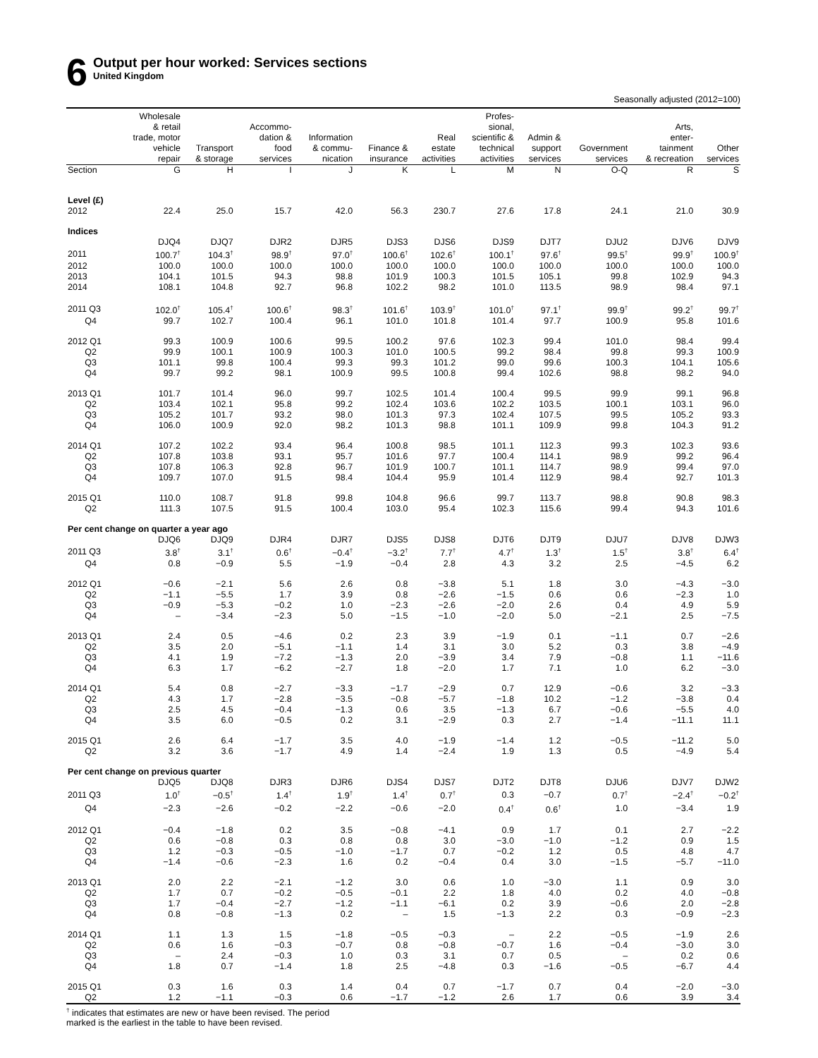6
Output per hour worked: Services sections
United Kingdom
Seasonally adjusted (2012=100)
| | Wholesale & retail trade, motor vehicle repair | Transport & storage | Accommo- dation & food services | Information & commu- nication | Finance & insurance | Real estate activities | Profes- sional, scientific & technical activities | Admin & support services | Government services | Arts, enter- tainment & recreation | Other services |
| --- | --- | --- | --- | --- | --- | --- | --- | --- | --- | --- | --- |
| Section | G | H | I | J | K | L | M | N | O-Q | R | S |
| Level (£) | | | | | | | | | | | |
| 2012 | 22.4 | 25.0 | 15.7 | 42.0 | 56.3 | 230.7 | 27.6 | 17.8 | 24.1 | 21.0 | 30.9 |
| Indices | | | | | | | | | | | |
| | DJQ4 | DJQ7 | DJR2 | DJR5 | DJS3 | DJS6 | DJS9 | DJT7 | DJU2 | DJV6 | DJV9 |
| 2011 | 100.7<sup>†</sup> | 104.3<sup>†</sup> | 98.9<sup>†</sup> | 97.0<sup>†</sup> | 100.6<sup>†</sup> | 102.6<sup>†</sup> | 100.1<sup>†</sup> | 97.6<sup>†</sup> | 99.5<sup>†</sup> | 99.9<sup>†</sup> | 100.9<sup>†</sup> |
| 2012 | 100.0 | 100.0 | 100.0 | 100.0 | 100.0 | 100.0 | 100.0 | 100.0 | 100.0 | 100.0 | 100.0 |
| 2013 | 104.1 | 101.5 | 94.3 | 98.8 | 101.9 | 100.3 | 101.5 | 105.1 | 99.8 | 102.9 | 94.3 |
| 2014 | 108.1 | 104.8 | 92.7 | 96.8 | 102.2 | 98.2 | 101.0 | 113.5 | 98.9 | 98.4 | 97.1 |
| 2011 Q3 | 102.0<sup>†</sup> | 105.4<sup>†</sup> | 100.6<sup>†</sup> | 98.3<sup>†</sup> | 101.6<sup>†</sup> | 103.9<sup>†</sup> | 101.0<sup>†</sup> | 97.1<sup>†</sup> | 99.9<sup>†</sup> | 99.2<sup>†</sup> | 99.7<sup>†</sup> |
| Q4 | 99.7 | 102.7 | 100.4 | 96.1 | 101.0 | 101.8 | 101.4 | 97.7 | 100.9 | 95.8 | 101.6 |
| 2012 Q1 | 99.3 | 100.9 | 100.6 | 99.5 | 100.2 | 97.6 | 102.3 | 99.4 | 101.0 | 98.4 | 99.4 |
| Q2 | 99.9 | 100.1 | 100.9 | 100.3 | 101.0 | 100.5 | 99.2 | 98.4 | 99.8 | 99.3 | 100.9 |
| Q3 | 101.1 | 99.8 | 100.4 | 99.3 | 99.3 | 101.2 | 99.0 | 99.6 | 100.3 | 104.1 | 105.6 |
| Q4 | 99.7 | 99.2 | 98.1 | 100.9 | 99.5 | 100.8 | 99.4 | 102.6 | 98.8 | 98.2 | 94.0 |
| 2013 Q1 | 101.7 | 101.4 | 96.0 | 99.7 | 102.5 | 101.4 | 100.4 | 99.5 | 99.9 | 99.1 | 96.8 |
| Q2 | 103.4 | 102.1 | 95.8 | 99.2 | 102.4 | 103.6 | 102.2 | 103.5 | 100.1 | 103.1 | 96.0 |
| Q3 | 105.2 | 101.7 | 93.2 | 98.0 | 101.3 | 97.3 | 102.4 | 107.5 | 99.5 | 105.2 | 93.3 |
| Q4 | 106.0 | 100.9 | 92.0 | 98.2 | 101.3 | 98.8 | 101.1 | 109.9 | 99.8 | 104.3 | 91.2 |
| 2014 Q1 | 107.2 | 102.2 | 93.4 | 96.4 | 100.8 | 98.5 | 101.1 | 112.3 | 99.3 | 102.3 | 93.6 |
| Q2 | 107.8 | 103.8 | 93.1 | 95.7 | 101.6 | 97.7 | 100.4 | 114.1 | 98.9 | 99.2 | 96.4 |
| Q3 | 107.8 | 106.3 | 92.8 | 96.7 | 101.9 | 100.7 | 101.1 | 114.7 | 98.9 | 99.4 | 97.0 |
| Q4 | 109.7 | 107.0 | 91.5 | 98.4 | 104.4 | 95.9 | 101.4 | 112.9 | 98.4 | 92.7 | 101.3 |
| 2015 Q1 | 110.0 | 108.7 | 91.8 | 99.8 | 104.8 | 96.6 | 99.7 | 113.7 | 98.8 | 90.8 | 98.3 |
| Q2 | 111.3 | 107.5 | 91.5 | 100.4 | 103.0 | 95.4 | 102.3 | 115.6 | 99.4 | 94.3 | 101.6 |
| Per cent change on quarter a year ago | | | | | | | | | | | |
| | DJQ6 | DJQ9 | DJR4 | DJR7 | DJS5 | DJS8 | DJT6 | DJT9 | DJU7 | DJV8 | DJW3 |
| 2011 Q3 | 3.8<sup>†</sup> | 3.1<sup>†</sup> | 0.6<sup>†</sup> | −0.4<sup>†</sup> | −3.2<sup>†</sup> | 7.7<sup>†</sup> | 4.7<sup>†</sup> | 1.3<sup>†</sup> | 1.5<sup>†</sup> | 3.8<sup>†</sup> | 6.4<sup>†</sup> |
| Q4 | 0.8 | −0.9 | 5.5 | −1.9 | −0.4 | 2.8 | 4.3 | 3.2 | 2.5 | −4.5 | 6.2 |
| 2012 Q1 | −0.6 | −2.1 | 5.6 | 2.6 | 0.8 | −3.8 | 5.1 | 1.8 | 3.0 | −4.3 | −3.0 |
| Q2 | −1.1 | −5.5 | 1.7 | 3.9 | 0.8 | −2.6 | −1.5 | 0.6 | 0.6 | −2.3 | 1.0 |
| Q3 | −0.9 | −5.3 | −0.2 | 1.0 | −2.3 | −2.6 | −2.0 | 2.6 | 0.4 | 4.9 | 5.9 |
| Q4 | – | −3.4 | −2.3 | 5.0 | −1.5 | −1.0 | −2.0 | 5.0 | −2.1 | 2.5 | −7.5 |
| 2013 Q1 | 2.4 | 0.5 | −4.6 | 0.2 | 2.3 | 3.9 | −1.9 | 0.1 | −1.1 | 0.7 | −2.6 |
| Q2 | 3.5 | 2.0 | −5.1 | −1.1 | 1.4 | 3.1 | 3.0 | 5.2 | 0.3 | 3.8 | −4.9 |
| Q3 | 4.1 | 1.9 | −7.2 | −1.3 | 2.0 | −3.9 | 3.4 | 7.9 | −0.8 | 1.1 | −11.6 |
| Q4 | 6.3 | 1.7 | −6.2 | −2.7 | 1.8 | −2.0 | 1.7 | 7.1 | 1.0 | 6.2 | −3.0 |
| 2014 Q1 | 5.4 | 0.8 | −2.7 | −3.3 | −1.7 | −2.9 | 0.7 | 12.9 | −0.6 | 3.2 | −3.3 |
| Q2 | 4.3 | 1.7 | −2.8 | −3.5 | −0.8 | −5.7 | −1.8 | 10.2 | −1.2 | −3.8 | 0.4 |
| Q3 | 2.5 | 4.5 | −0.4 | −1.3 | 0.6 | 3.5 | −1.3 | 6.7 | −0.6 | −5.5 | 4.0 |
| Q4 | 3.5 | 6.0 | −0.5 | 0.2 | 3.1 | −2.9 | 0.3 | 2.7 | −1.4 | −11.1 | 11.1 |
| 2015 Q1 | 2.6 | 6.4 | −1.7 | 3.5 | 4.0 | −1.9 | −1.4 | 1.2 | −0.5 | −11.2 | 5.0 |
| Q2 | 3.2 | 3.6 | −1.7 | 4.9 | 1.4 | −2.4 | 1.9 | 1.3 | 0.5 | −4.9 | 5.4 |
| Per cent change on previous quarter | | | | | | | | | | | |
| | DJQ5 | DJQ8 | DJR3 | DJR6 | DJS4 | DJS7 | DJT2 | DJT8 | DJU6 | DJV7 | DJW2 |
| 2011 Q3 | 1.0<sup>†</sup> | −0.5<sup>†</sup> | 1.4<sup>†</sup> | 1.9<sup>†</sup> | 1.4<sup>†</sup> | 0.7<sup>†</sup> | 0.3 | −0.7 | 0.7<sup>†</sup> | −2.4<sup>†</sup> | −0.2<sup>†</sup> |
| Q4 | −2.3 | −2.6 | −0.2 | −2.2 | −0.6 | −2.0 | 0.4<sup>†</sup> | 0.6<sup>†</sup> | 1.0 | −3.4 | 1.9 |
| 2012 Q1 | −0.4 | −1.8 | 0.2 | 3.5 | −0.8 | −4.1 | 0.9 | 1.7 | 0.1 | 2.7 | −2.2 |
| Q2 | 0.6 | −0.8 | 0.3 | 0.8 | 0.8 | 3.0 | −3.0 | −1.0 | −1.2 | 0.9 | 1.5 |
| Q3 | 1.2 | −0.3 | −0.5 | −1.0 | −1.7 | 0.7 | −0.2 | 1.2 | 0.5 | 4.8 | 4.7 |
| Q4 | −1.4 | −0.6 | −2.3 | 1.6 | 0.2 | −0.4 | 0.4 | 3.0 | −1.5 | −5.7 | −11.0 |
| 2013 Q1 | 2.0 | 2.2 | −2.1 | −1.2 | 3.0 | 0.6 | 1.0 | −3.0 | 1.1 | 0.9 | 3.0 |
| Q2 | 1.7 | 0.7 | −0.2 | −0.5 | −0.1 | 2.2 | 1.8 | 4.0 | 0.2 | 4.0 | −0.8 |
| Q3 | 1.7 | −0.4 | −2.7 | −1.2 | −1.1 | −6.1 | 0.2 | 3.9 | −0.6 | 2.0 | −2.8 |
| Q4 | 0.8 | −0.8 | −1.3 | 0.2 | – | 1.5 | −1.3 | 2.2 | 0.3 | −0.9 | −2.3 |
| 2014 Q1 | 1.1 | 1.3 | 1.5 | −1.8 | −0.5 | −0.3 | – | 2.2 | −0.5 | −1.9 | 2.6 |
| Q2 | 0.6 | 1.6 | −0.3 | −0.7 | 0.8 | −0.8 | −0.7 | 1.6 | −0.4 | −3.0 | 3.0 |
| Q3 | – | 2.4 | −0.3 | 1.0 | 0.3 | 3.1 | 0.7 | 0.5 | – | 0.2 | 0.6 |
| Q4 | 1.8 | 0.7 | −1.4 | 1.8 | 2.5 | −4.8 | 0.3 | −1.6 | −0.5 | −6.7 | 4.4 |
| 2015 Q1 | 0.3 | 1.6 | 0.3 | 1.4 | 0.4 | 0.7 | −1.7 | 0.7 | 0.4 | −2.0 | −3.0 |
| Q2 | 1.2 | −1.1 | −0.3 | 0.6 | −1.7 | −1.2 | 2.6 | 1.7 | 0.6 | 3.9 | 3.4 |
<sup>†</sup> indicates that estimates are new or have been revised. The period
marked is the earliest in the table to have been revised.